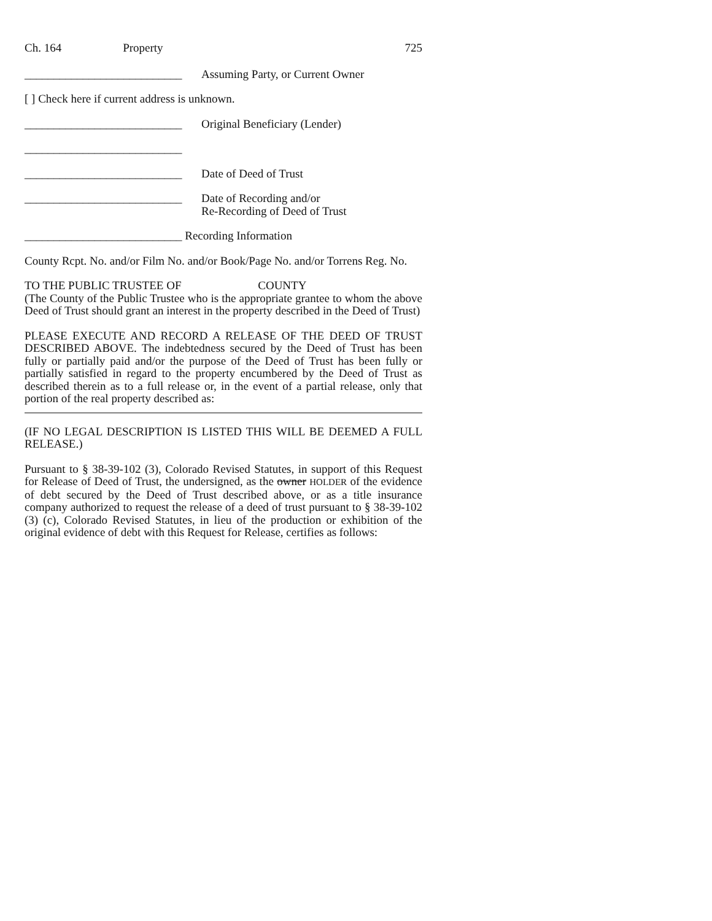Ch. 164 Property 725
___________________________ Assuming Party, or Current Owner
[ ] Check here if current address is unknown.
___________________________ Original Beneficiary (Lender)
___________________________
___________________________ Date of Deed of Trust
___________________________ Date of Recording and/or
Re-Recording of Deed of Trust
___________________________ Recording Information
County Rcpt. No. and/or Film No. and/or Book/Page No. and/or Torrens Reg. No.
TO THE PUBLIC TRUSTEE OF COUNTY
(The County of the Public Trustee who is the appropriate grantee to whom the above Deed of Trust should grant an interest in the property described in the Deed of Trust)
PLEASE EXECUTE AND RECORD A RELEASE OF THE DEED OF TRUST DESCRIBED ABOVE. The indebtedness secured by the Deed of Trust has been fully or partially paid and/or the purpose of the Deed of Trust has been fully or partially satisfied in regard to the property encumbered by the Deed of Trust as described therein as to a full release or, in the event of a partial release, only that portion of the real property described as:
(IF NO LEGAL DESCRIPTION IS LISTED THIS WILL BE DEEMED A FULL RELEASE.)
Pursuant to § 38-39-102 (3), Colorado Revised Statutes, in support of this Request for Release of Deed of Trust, the undersigned, as the owner HOLDER of the evidence of debt secured by the Deed of Trust described above, or as a title insurance company authorized to request the release of a deed of trust pursuant to § 38-39-102 (3) (c), Colorado Revised Statutes, in lieu of the production or exhibition of the original evidence of debt with this Request for Release, certifies as follows: